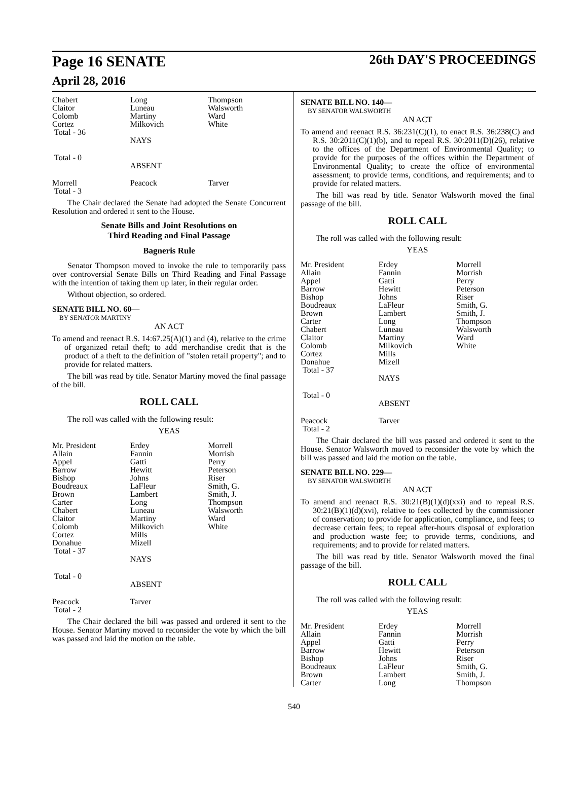Page 16 SENATE
April 28, 2016
26th DAY'S PROCEEDINGS
| Chabert | Long | Thompson |
| Claitor | Luneau | Walsworth |
| Colomb | Martiny | Ward |
| Cortez | Milkovich | White |
| Total - 36 | | |
| | NAYS | |
| Total - 0 | | |
| | ABSENT | |
| Morrell | Peacock | Tarver |
| Total - 3 | | |
The Chair declared the Senate had adopted the Senate Concurrent Resolution and ordered it sent to the House.
Senate Bills and Joint Resolutions on
Third Reading and Final Passage
Bagneris Rule
Senator Thompson moved to invoke the rule to temporarily pass over controversial Senate Bills on Third Reading and Final Passage with the intention of taking them up later, in their regular order.
Without objection, so ordered.
SENATE BILL NO. 60—
BY SENATOR MARTINY
AN ACT
To amend and reenact R.S. 14:67.25(A)(1) and (4), relative to the crime of organized retail theft; to add merchandise credit that is the product of a theft to the definition of "stolen retail property"; and to provide for related matters.
The bill was read by title. Senator Martiny moved the final passage of the bill.
ROLL CALL
The roll was called with the following result:
YEAS
| Mr. President | Erdey | Morrell |
| Allain | Fannin | Morrish |
| Appel | Gatti | Perry |
| Barrow | Hewitt | Peterson |
| Bishop | Johns | Riser |
| Boudreaux | LaFleur | Smith, G. |
| Brown | Lambert | Smith, J. |
| Carter | Long | Thompson |
| Chabert | Luneau | Walsworth |
| Claitor | Martiny | Ward |
| Colomb | Milkovich | White |
| Cortez | Mills | |
| Donahue | Mizell | |
| Total - 37 | | |
| | NAYS | |
| Total - 0 | | |
| | ABSENT | |
| Peacock | Tarver | |
| Total - 2 | | |
The Chair declared the bill was passed and ordered it sent to the House. Senator Martiny moved to reconsider the vote by which the bill was passed and laid the motion on the table.
SENATE BILL NO. 140—
BY SENATOR WALSWORTH
AN ACT
To amend and reenact R.S. 36:231(C)(1), to enact R.S. 36:238(C) and R.S. 30:2011(C)(1)(b), and to repeal R.S. 30:2011(D)(26), relative to the offices of the Department of Environmental Quality; to provide for the purposes of the offices within the Department of Environmental Quality; to create the office of environmental assessment; to provide terms, conditions, and requirements; and to provide for related matters.
The bill was read by title. Senator Walsworth moved the final passage of the bill.
ROLL CALL
The roll was called with the following result:
YEAS
| Mr. President | Erdey | Morrell |
| Allain | Fannin | Morrish |
| Appel | Gatti | Perry |
| Barrow | Hewitt | Peterson |
| Bishop | Johns | Riser |
| Boudreaux | LaFleur | Smith, G. |
| Brown | Lambert | Smith, J. |
| Carter | Long | Thompson |
| Chabert | Luneau | Walsworth |
| Claitor | Martiny | Ward |
| Colomb | Milkovich | White |
| Cortez | Mills | |
| Donahue | Mizell | |
| Total - 37 | | |
| | NAYS | |
| Total - 0 | | |
| | ABSENT | |
| Peacock | Tarver | |
| Total - 2 | | |
The Chair declared the bill was passed and ordered it sent to the House. Senator Walsworth moved to reconsider the vote by which the bill was passed and laid the motion on the table.
SENATE BILL NO. 229—
BY SENATOR WALSWORTH
AN ACT
To amend and reenact R.S. 30:21(B)(1)(d)(xxi) and to repeal R.S. 30:21(B)(1)(d)(xvi), relative to fees collected by the commissioner of conservation; to provide for application, compliance, and fees; to decrease certain fees; to repeal after-hours disposal of exploration and production waste fee; to provide terms, conditions, and requirements; and to provide for related matters.
The bill was read by title. Senator Walsworth moved the final passage of the bill.
ROLL CALL
The roll was called with the following result:
YEAS
| Mr. President | Erdey | Morrell |
| Allain | Fannin | Morrish |
| Appel | Gatti | Perry |
| Barrow | Hewitt | Peterson |
| Bishop | Johns | Riser |
| Boudreaux | LaFleur | Smith, G. |
| Brown | Lambert | Smith, J. |
| Carter | Long | Thompson |
540